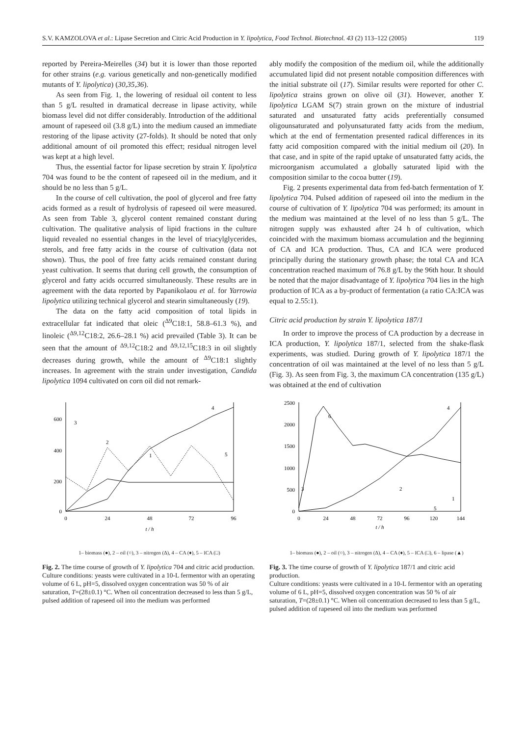S.V. KAMZOLOVA et al.: Lipase Secretion and Citric Acid Production in Y. lipolytica, Food Technol. Biotechnol. 43 (2) 113–122 (2005) 119
reported by Pereira-Meirelles (34) but it is lower than those reported for other strains (e.g. various genetically and non-genetically modified mutants of Y. lipolytica) (30,35,36).
As seen from Fig. 1, the lowering of residual oil content to less than 5 g/L resulted in dramatical decrease in lipase activity, while biomass level did not differ considerably. Introduction of the additional amount of rapeseed oil (3.8 g/L) into the medium caused an immediate restoring of the lipase activity (27-folds). It should be noted that only additional amount of oil promoted this effect; residual nitrogen level was kept at a high level.
Thus, the essential factor for lipase secretion by strain Y. lipolytica 704 was found to be the content of rapeseed oil in the medium, and it should be no less than 5 g/L.
In the course of cell cultivation, the pool of glycerol and free fatty acids formed as a result of hydrolysis of rapeseed oil were measured. As seen from Table 3, glycerol content remained constant during cultivation. The qualitative analysis of lipid fractions in the culture liquid revealed no essential changes in the level of triacylglycerides, sterols, and free fatty acids in the course of cultivation (data not shown). Thus, the pool of free fatty acids remained constant during yeast cultivation. It seems that during cell growth, the consumption of glycerol and fatty acids occurred simultaneously. These results are in agreement with the data reported by Papanikolaou et al. for Yarrowia lipolytica utilizing technical glycerol and stearin simultaneously (19).
The data on the fatty acid composition of total lipids in extracellular fat indicated that oleic (<sup>Δ9</sup>C18:1, 58.8–61.3 %), and linoleic (<sup>Δ9,12</sup>C18:2, 26.6–28.1 %) acid prevailed (Table 3). It can be seen that the amount of <sup>Δ9,12</sup>C18:2 and <sup>Δ9,12,15</sup>C18:3 in oil slightly decreases during growth, while the amount of <sup>Δ9</sup>C18:1 slightly increases. In agreement with the strain under investigation, Candida lipolytica 1094 cultivated on corn oil did not remark-
ably modify the composition of the medium oil, while the additionally accumulated lipid did not present notable composition differences with the initial substrate oil (17). Similar results were reported for other C. lipolytica strains grown on olive oil (31). However, another Y. lipolytica LGAM S(7) strain grown on the mixture of industrial saturated and unsaturated fatty acids preferentially consumed oligounsaturated and polyunsaturated fatty acids from the medium, which at the end of fermentation presented radical differences in its fatty acid composition compared with the initial medium oil (20). In that case, and in spite of the rapid uptake of unsaturated fatty acids, the microorganism accumulated a globally saturated lipid with the composition similar to the cocoa butter (19).
Fig. 2 presents experimental data from fed-batch fermentation of Y. lipolytica 704. Pulsed addition of rapeseed oil into the medium in the course of cultivation of Y. lipolytica 704 was performed; its amount in the medium was maintained at the level of no less than 5 g/L. The nitrogen supply was exhausted after 24 h of cultivation, which coincided with the maximum biomass accumulation and the beginning of CA and ICA production. Thus, CA and ICA were produced principally during the stationary growth phase; the total CA and ICA concentration reached maximum of 76.8 g/L by the 96th hour. It should be noted that the major disadvantage of Y. lipolytica 704 lies in the high production of ICA as a by-product of fermentation (a ratio CA:ICA was equal to 2.55:1).
Citric acid production by strain Y. lipolytica 187/1
In order to improve the process of CA production by a decrease in ICA production, Y. lipolytica 187/1, selected from the shake-flask experiments, was studied. During growth of Y. lipolytica 187/1 the concentration of oil was maintained at the level of no less than 5 g/L (Fig. 3). As seen from Fig. 3, the maximum CA concentration (135 g/L) was obtained at the end of cultivation
0
200
400
600
0
24
48
72
96
t / h
1
2
3
4
5
1– biomass (●), 2 – oil (○), 3 – nitrogen (Δ), 4 – CA (♦), 5 – ICA (□)
Fig. 2. The time course of growth of Y. lipolytica 704 and citric acid production.
Culture conditions: yeasts were cultivated in a 10-L fermentor with an operating volume of 6 L, pH=5, dissolved oxygen concentration was 50 % of air saturation, T=(28±0.1) °C. When oil concentration decreased to less than 5 g/L, pulsed addition of rapeseed oil into the medium was performed
0
500
1000
1500
2000
2500
0
24
48
72
96
120
144
t / h
6
4
3
2
1
5
1– biomass (●), 2 – oil (○), 3 – nitrogen (Δ), 4 – CA (♦), 5 – ICA (□), 6 – lipase (▲)
Fig. 3. The time course of growth of Y. lipolytica 187/1 and citric acid production.
Culture conditions: yeasts were cultivated in a 10-L fermentor with an operating volume of 6 L, pH=5, dissolved oxygen concentration was 50 % of air saturation, T=(28±0.1) °C. When oil concentration decreased to less than 5 g/L, pulsed addition of rapeseed oil into the medium was performed